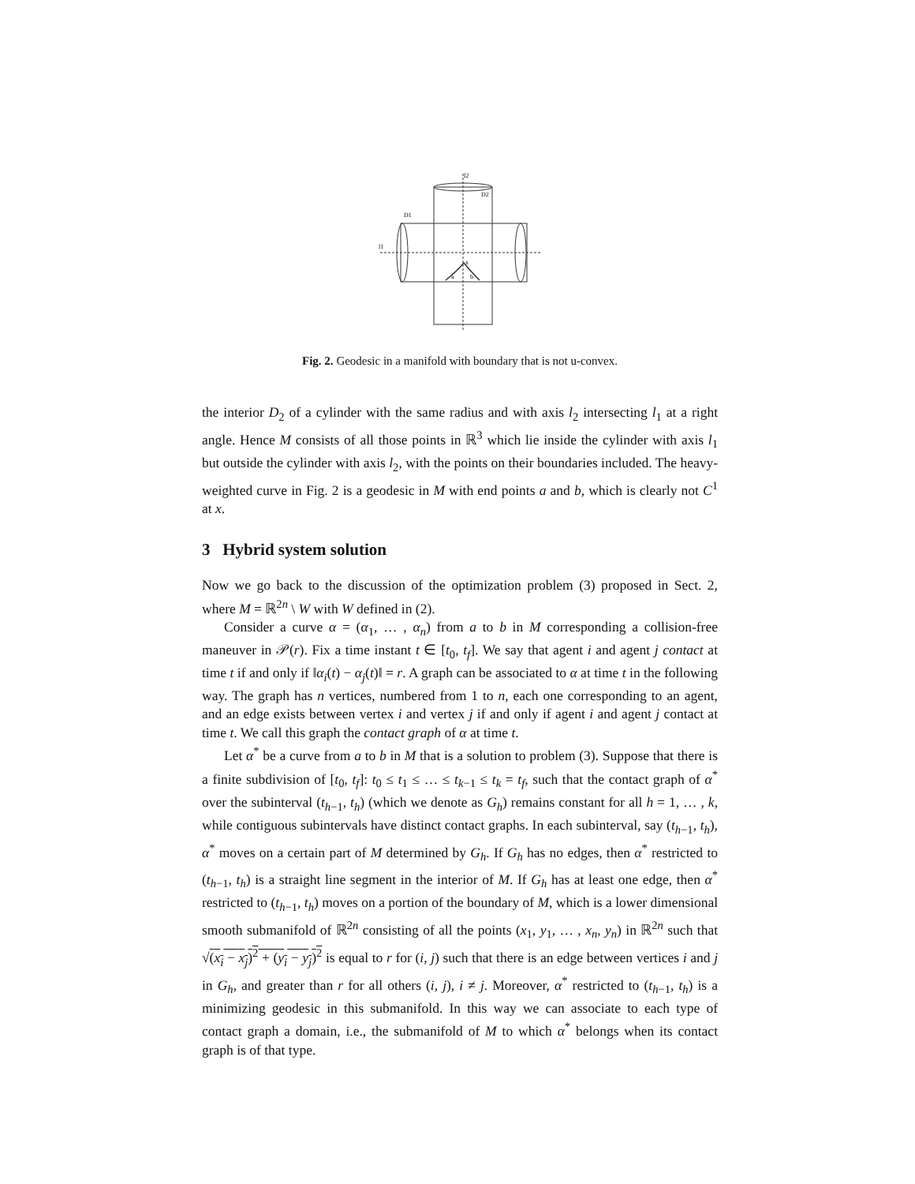l2
D2
D1
l1
x
a
b
Fig. 2. Geodesic in a manifold with boundary that is not u-convex.
the interior D<sub>2</sub> of a cylinder with the same radius and with axis l<sub>2</sub> intersecting l<sub>1</sub> at a right angle. Hence M consists of all those points in ℝ<sup>3</sup> which lie inside the cylinder with axis l<sub>1</sub> but outside the cylinder with axis l<sub>2</sub>, with the points on their boundaries included. The heavy-weighted curve in Fig. 2 is a geodesic in M with end points a and b, which is clearly not C<sup>1</sup> at x.
3 Hybrid system solution
Now we go back to the discussion of the optimization problem (3) proposed in Sect. 2, where M = ℝ<sup>2n</sup> \ W with W defined in (2).
Consider a curve α = (α<sub>1</sub>, … , α<sub>n</sub>) from a to b in M corresponding a collision-free maneuver in 𝒫(r). Fix a time instant t ∈ [t<sub>0</sub>, t<sub>f</sub>]. We say that agent i and agent j contact at time t if and only if ‖α<sub>i</sub>(t) − α<sub>j</sub>(t)‖ = r. A graph can be associated to α at time t in the following way. The graph has n vertices, numbered from 1 to n, each one corresponding to an agent, and an edge exists between vertex i and vertex j if and only if agent i and agent j contact at time t. We call this graph the contact graph of α at time t.
Let α<sup>*</sup> be a curve from a to b in M that is a solution to problem (3). Suppose that there is a finite subdivision of [t<sub>0</sub>, t<sub>f</sub>]: t<sub>0</sub> ≤ t<sub>1</sub> ≤ … ≤ t<sub>k−1</sub> ≤ t<sub>k</sub> = t<sub>f</sub>, such that the contact graph of α<sup>*</sup> over the subinterval (t<sub>h−1</sub>, t<sub>h</sub>) (which we denote as G<sub>h</sub>) remains constant for all h = 1, … , k, while contiguous subintervals have distinct contact graphs. In each subinterval, say (t<sub>h−1</sub>, t<sub>h</sub>), α<sup>*</sup> moves on a certain part of M determined by G<sub>h</sub>. If G<sub>h</sub> has no edges, then α<sup>*</sup> restricted to (t<sub>h−1</sub>, t<sub>h</sub>) is a straight line segment in the interior of M. If G<sub>h</sub> has at least one edge, then α<sup>*</sup> restricted to (t<sub>h−1</sub>, t<sub>h</sub>) moves on a portion of the boundary of M, which is a lower dimensional smooth submanifold of ℝ<sup>2n</sup> consisting of all the points (x<sub>1</sub>, y<sub>1</sub>, … , x<sub>n</sub>, y<sub>n</sub>) in ℝ<sup>2n</sup> such that √(x<sub>i</sub> − x<sub>j</sub>)<sup>2</sup> + (y<sub>i</sub> − y<sub>j</sub>)<sup>2</sup> is equal to r for (i, j) such that there is an edge between vertices i and j in G<sub>h</sub>, and greater than r for all others (i, j), i ≠ j. Moreover, α<sup>*</sup> restricted to (t<sub>h−1</sub>, t<sub>h</sub>) is a minimizing geodesic in this submanifold. In this way we can associate to each type of contact graph a domain, i.e., the submanifold of M to which α<sup>*</sup> belongs when its contact graph is of that type.